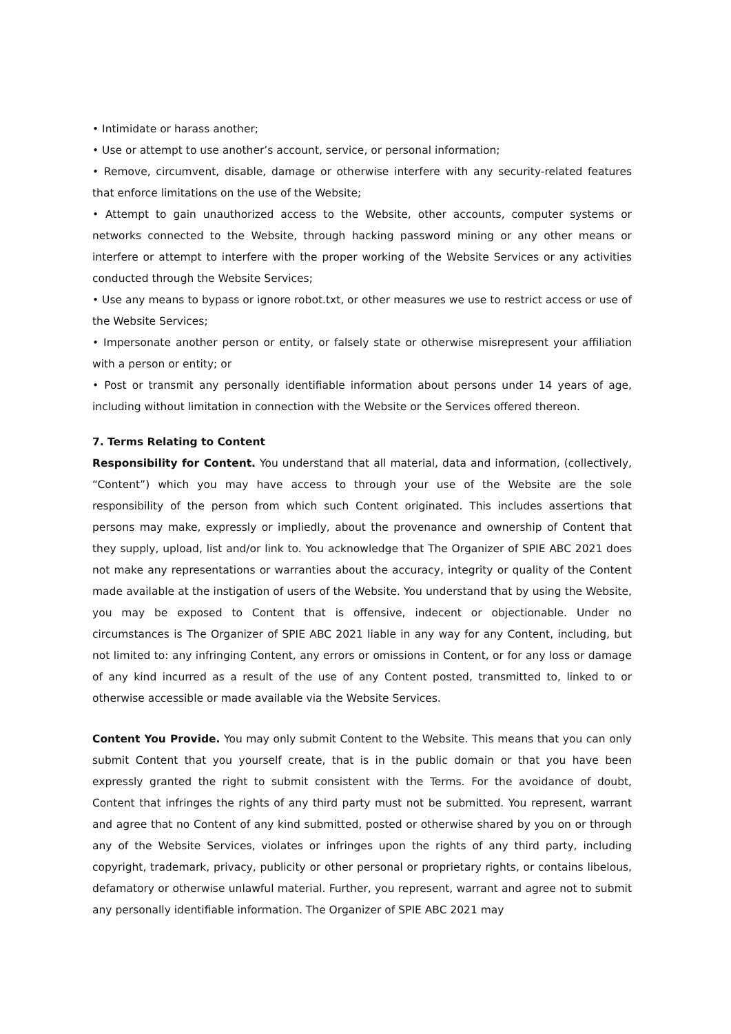• Intimidate or harass another;
• Use or attempt to use another’s account, service, or personal information;
• Remove, circumvent, disable, damage or otherwise interfere with any security-related features that enforce limitations on the use of the Website;
• Attempt to gain unauthorized access to the Website, other accounts, computer systems or networks connected to the Website, through hacking password mining or any other means or interfere or attempt to interfere with the proper working of the Website Services or any activities conducted through the Website Services;
• Use any means to bypass or ignore robot.txt, or other measures we use to restrict access or use of the Website Services;
• Impersonate another person or entity, or falsely state or otherwise misrepresent your affiliation with a person or entity; or
• Post or transmit any personally identifiable information about persons under 14 years of age, including without limitation in connection with the Website or the Services offered thereon.
7. Terms Relating to Content
Responsibility for Content. You understand that all material, data and information, (collectively, “Content”) which you may have access to through your use of the Website are the sole responsibility of the person from which such Content originated. This includes assertions that persons may make, expressly or impliedly, about the provenance and ownership of Content that they supply, upload, list and/or link to. You acknowledge that The Organizer of SPIE ABC 2021 does not make any representations or warranties about the accuracy, integrity or quality of the Content made available at the instigation of users of the Website. You understand that by using the Website, you may be exposed to Content that is offensive, indecent or objectionable. Under no circumstances is The Organizer of SPIE ABC 2021 liable in any way for any Content, including, but not limited to: any infringing Content, any errors or omissions in Content, or for any loss or damage of any kind incurred as a result of the use of any Content posted, transmitted to, linked to or otherwise accessible or made available via the Website Services.
Content You Provide. You may only submit Content to the Website. This means that you can only submit Content that you yourself create, that is in the public domain or that you have been expressly granted the right to submit consistent with the Terms. For the avoidance of doubt, Content that infringes the rights of any third party must not be submitted. You represent, warrant and agree that no Content of any kind submitted, posted or otherwise shared by you on or through any of the Website Services, violates or infringes upon the rights of any third party, including copyright, trademark, privacy, publicity or other personal or proprietary rights, or contains libelous, defamatory or otherwise unlawful material. Further, you represent, warrant and agree not to submit any personally identifiable information. The Organizer of SPIE ABC 2021 may